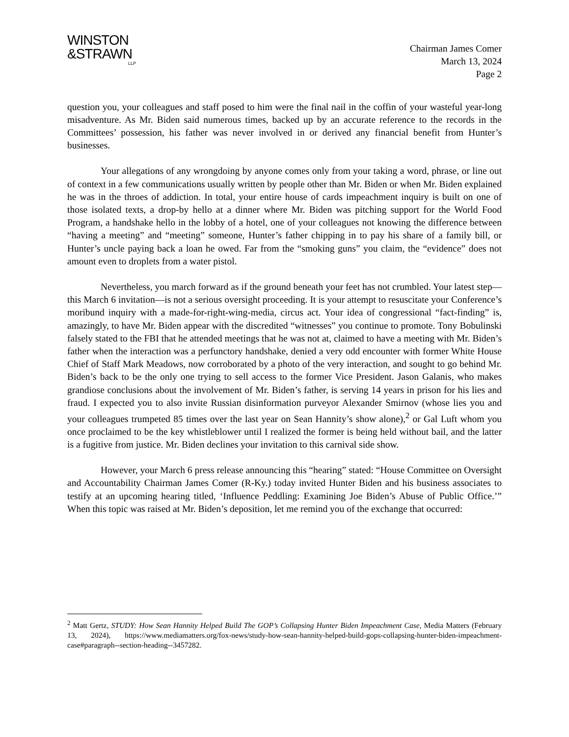WINSTON
&STRAWN
LLP
Chairman James Comer
March 13, 2024
Page 2
question you, your colleagues and staff posed to him were the final nail in the coffin of your wasteful year-long misadventure. As Mr. Biden said numerous times, backed up by an accurate reference to the records in the Committees’ possession, his father was never involved in or derived any financial benefit from Hunter’s businesses.
Your allegations of any wrongdoing by anyone comes only from your taking a word, phrase, or line out of context in a few communications usually written by people other than Mr. Biden or when Mr. Biden explained he was in the throes of addiction. In total, your entire house of cards impeachment inquiry is built on one of those isolated texts, a drop-by hello at a dinner where Mr. Biden was pitching support for the World Food Program, a handshake hello in the lobby of a hotel, one of your colleagues not knowing the difference between “having a meeting” and “meeting” someone, Hunter’s father chipping in to pay his share of a family bill, or Hunter’s uncle paying back a loan he owed. Far from the “smoking guns” you claim, the “evidence” does not amount even to droplets from a water pistol.
Nevertheless, you march forward as if the ground beneath your feet has not crumbled. Your latest step—this March 6 invitation—is not a serious oversight proceeding. It is your attempt to resuscitate your Conference’s moribund inquiry with a made-for-right-wing-media, circus act. Your idea of congressional “fact-finding” is, amazingly, to have Mr. Biden appear with the discredited “witnesses” you continue to promote. Tony Bobulinski falsely stated to the FBI that he attended meetings that he was not at, claimed to have a meeting with Mr. Biden’s father when the interaction was a perfunctory handshake, denied a very odd encounter with former White House Chief of Staff Mark Meadows, now corroborated by a photo of the very interaction, and sought to go behind Mr. Biden’s back to be the only one trying to sell access to the former Vice President. Jason Galanis, who makes grandiose conclusions about the involvement of Mr. Biden’s father, is serving 14 years in prison for his lies and fraud. I expected you to also invite Russian disinformation purveyor Alexander Smirnov (whose lies you and your colleagues trumpeted 85 times over the last year on Sean Hannity’s show alone),<sup>2</sup> or Gal Luft whom you once proclaimed to be the key whistleblower until I realized the former is being held without bail, and the latter is a fugitive from justice. Mr. Biden declines your invitation to this carnival side show.
However, your March 6 press release announcing this “hearing” stated: “House Committee on Oversight and Accountability Chairman James Comer (R-Ky.) today invited Hunter Biden and his business associates to testify at an upcoming hearing titled, ‘Influence Peddling: Examining Joe Biden’s Abuse of Public Office.’” When this topic was raised at Mr. Biden’s deposition, let me remind you of the exchange that occurred:
<sup>2</sup> Matt Gertz, STUDY: How Sean Hannity Helped Build The GOP’s Collapsing Hunter Biden Impeachment Case, Media Matters (February 13, 2024), https://www.mediamatters.org/fox-news/study-how-sean-hannity-helped-build-gops-collapsing-hunter-biden-impeachment-case#paragraph--section-heading--3457282.